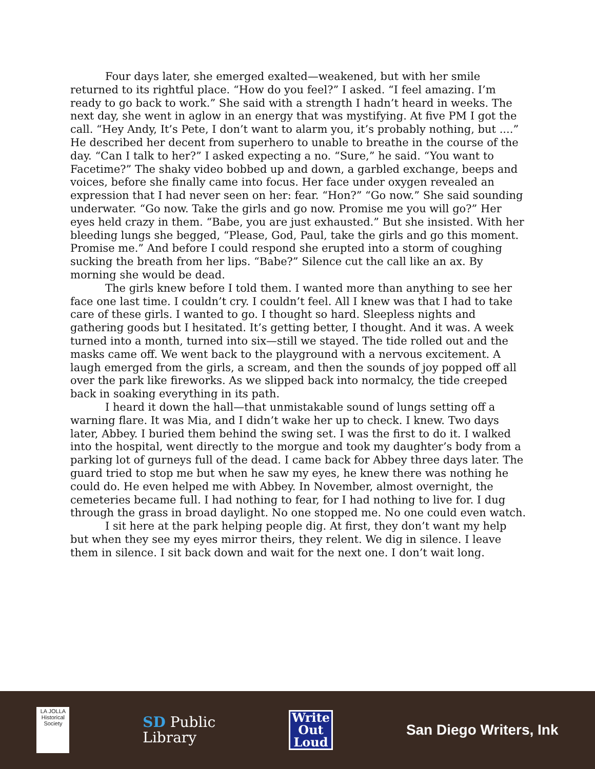Four days later, she emerged exalted—weakened, but with her smile returned to its rightful place. “How do you feel?” I asked. “I feel amazing. I’m ready to go back to work.” She said with a strength I hadn’t heard in weeks. The next day, she went in aglow in an energy that was mystifying. At five PM I got the call. “Hey Andy, It’s Pete, I don’t want to alarm you, it’s probably nothing, but ....” He described her decent from superhero to unable to breathe in the course of the day. “Can I talk to her?” I asked expecting a no. “Sure,” he said. “You want to Facetime?” The shaky video bobbed up and down, a garbled exchange, beeps and voices, before she finally came into focus. Her face under oxygen revealed an expression that I had never seen on her: fear. “Hon?” “Go now.” She said sounding underwater. “Go now. Take the girls and go now. Promise me you will go?” Her eyes held crazy in them. “Babe, you are just exhausted.” But she insisted. With her bleeding lungs she begged, “Please, God, Paul, take the girls and go this moment. Promise me.” And before I could respond she erupted into a storm of coughing sucking the breath from her lips. “Babe?” Silence cut the call like an ax. By morning she would be dead.
The girls knew before I told them. I wanted more than anything to see her face one last time. I couldn’t cry. I couldn’t feel. All I knew was that I had to take care of these girls. I wanted to go. I thought so hard. Sleepless nights and gathering goods but I hesitated. It’s getting better, I thought. And it was. A week turned into a month, turned into six—still we stayed. The tide rolled out and the masks came off. We went back to the playground with a nervous excitement. A laugh emerged from the girls, a scream, and then the sounds of joy popped off all over the park like fireworks. As we slipped back into normalcy, the tide creeped back in soaking everything in its path.
I heard it down the hall—that unmistakable sound of lungs setting off a warning flare. It was Mia, and I didn’t wake her up to check. I knew. Two days later, Abbey. I buried them behind the swing set. I was the first to do it. I walked into the hospital, went directly to the morgue and took my daughter’s body from a parking lot of gurneys full of the dead. I came back for Abbey three days later. The guard tried to stop me but when he saw my eyes, he knew there was nothing he could do. He even helped me with Abbey. In November, almost overnight, the cemeteries became full. I had nothing to fear, for I had nothing to live for. I dug through the grass in broad daylight. No one stopped me. No one could even watch.
I sit here at the park helping people dig. At first, they don’t want my help but when they see my eyes mirror theirs, they relent. We dig in silence. I leave them in silence. I sit back down and wait for the next one. I don’t wait long.
LA JOLLA
Historical Society
SD Public
Library
Write
Out
Loud
San Diego Writers, Ink